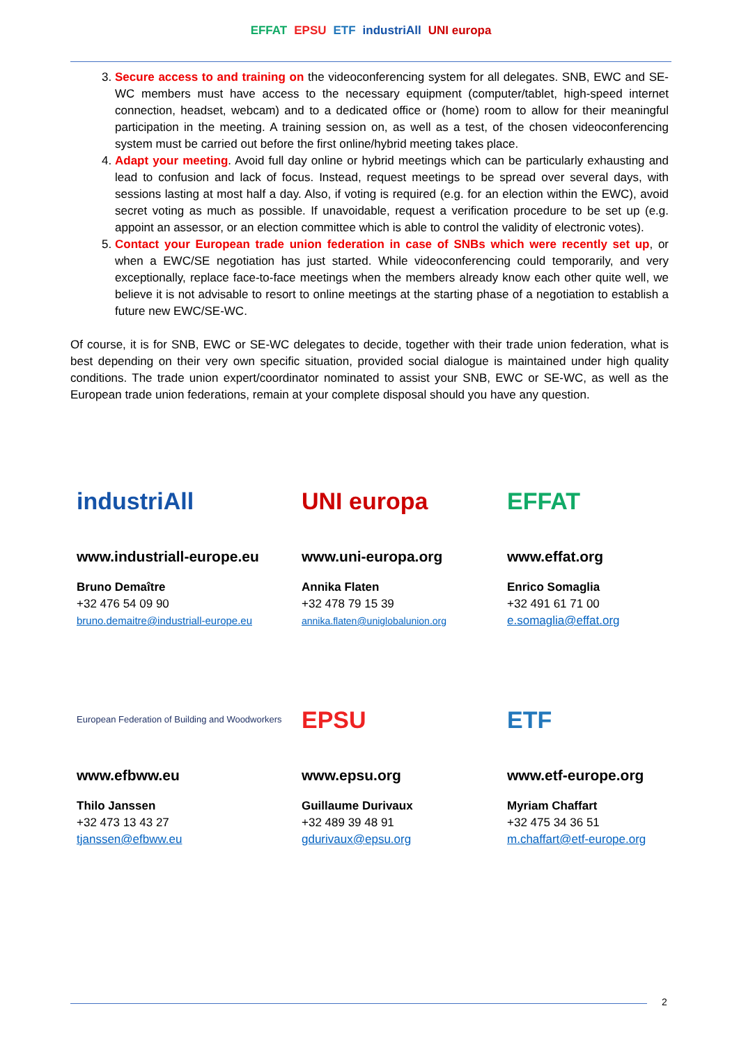EFFAT EPSU ETF industriAll UNI europa
3. Secure access to and training on the videoconferencing system for all delegates. SNB, EWC and SE-WC members must have access to the necessary equipment (computer/tablet, high-speed internet connection, headset, webcam) and to a dedicated office or (home) room to allow for their meaningful participation in the meeting. A training session on, as well as a test, of the chosen videoconferencing system must be carried out before the first online/hybrid meeting takes place.
4. Adapt your meeting. Avoid full day online or hybrid meetings which can be particularly exhausting and lead to confusion and lack of focus. Instead, request meetings to be spread over several days, with sessions lasting at most half a day. Also, if voting is required (e.g. for an election within the EWC), avoid secret voting as much as possible. If unavoidable, request a verification procedure to be set up (e.g. appoint an assessor, or an election committee which is able to control the validity of electronic votes).
5. Contact your European trade union federation in case of SNBs which were recently set up, or when a EWC/SE negotiation has just started. While videoconferencing could temporarily, and very exceptionally, replace face-to-face meetings when the members already know each other quite well, we believe it is not advisable to resort to online meetings at the starting phase of a negotiation to establish a future new EWC/SE-WC.
Of course, it is for SNB, EWC or SE-WC delegates to decide, together with their trade union federation, what is best depending on their very own specific situation, provided social dialogue is maintained under high quality conditions. The trade union expert/coordinator nominated to assist your SNB, EWC or SE-WC, as well as the European trade union federations, remain at your complete disposal should you have any question.
industriAll
www.industriall-europe.eu
Bruno Demaître
+32 476 54 09 90
bruno.demaitre@industriall-europe.eu
UNI europa
www.uni-europa.org
Annika Flaten
+32 478 79 15 39
annika.flaten@uniglobalunion.org
EFFAT
www.effat.org
Enrico Somaglia
+32 491 61 71 00
e.somaglia@effat.org
European Federation of Building and Woodworkers
www.efbww.eu
Thilo Janssen
+32 473 13 43 27
tjanssen@efbww.eu
EPSU
www.epsu.org
Guillaume Durivaux
+32 489 39 48 91
gdurivaux@epsu.org
ETF
www.etf-europe.org
Myriam Chaffart
+32 475 34 36 51
m.chaffart@etf-europe.org
2